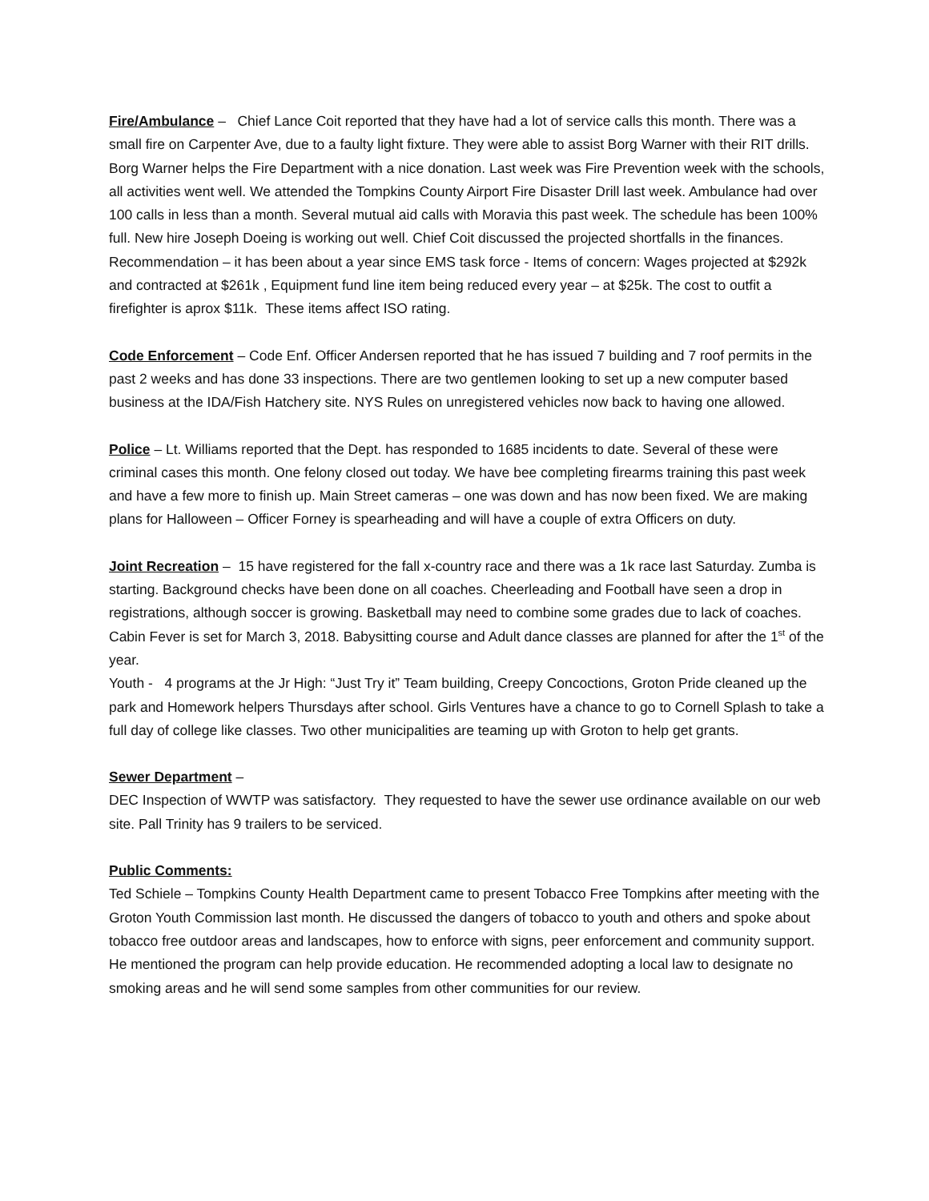Fire/Ambulance – Chief Lance Coit reported that they have had a lot of service calls this month. There was a small fire on Carpenter Ave, due to a faulty light fixture. They were able to assist Borg Warner with their RIT drills. Borg Warner helps the Fire Department with a nice donation. Last week was Fire Prevention week with the schools, all activities went well. We attended the Tompkins County Airport Fire Disaster Drill last week. Ambulance had over 100 calls in less than a month. Several mutual aid calls with Moravia this past week. The schedule has been 100% full. New hire Joseph Doeing is working out well. Chief Coit discussed the projected shortfalls in the finances. Recommendation – it has been about a year since EMS task force - Items of concern: Wages projected at $292k and contracted at $261k , Equipment fund line item being reduced every year – at $25k. The cost to outfit a firefighter is aprox $11k. These items affect ISO rating.
Code Enforcement – Code Enf. Officer Andersen reported that he has issued 7 building and 7 roof permits in the past 2 weeks and has done 33 inspections. There are two gentlemen looking to set up a new computer based business at the IDA/Fish Hatchery site. NYS Rules on unregistered vehicles now back to having one allowed.
Police – Lt. Williams reported that the Dept. has responded to 1685 incidents to date. Several of these were criminal cases this month. One felony closed out today. We have bee completing firearms training this past week and have a few more to finish up. Main Street cameras – one was down and has now been fixed. We are making plans for Halloween – Officer Forney is spearheading and will have a couple of extra Officers on duty.
Joint Recreation – 15 have registered for the fall x-country race and there was a 1k race last Saturday. Zumba is starting. Background checks have been done on all coaches. Cheerleading and Football have seen a drop in registrations, although soccer is growing. Basketball may need to combine some grades due to lack of coaches. Cabin Fever is set for March 3, 2018. Babysitting course and Adult dance classes are planned for after the 1<sup>st</sup> of the year.
Youth - 4 programs at the Jr High: “Just Try it” Team building, Creepy Concoctions, Groton Pride cleaned up the park and Homework helpers Thursdays after school. Girls Ventures have a chance to go to Cornell Splash to take a full day of college like classes. Two other municipalities are teaming up with Groton to help get grants.
Sewer Department –
DEC Inspection of WWTP was satisfactory. They requested to have the sewer use ordinance available on our web site. Pall Trinity has 9 trailers to be serviced.
Public Comments:
Ted Schiele – Tompkins County Health Department came to present Tobacco Free Tompkins after meeting with the Groton Youth Commission last month. He discussed the dangers of tobacco to youth and others and spoke about tobacco free outdoor areas and landscapes, how to enforce with signs, peer enforcement and community support. He mentioned the program can help provide education. He recommended adopting a local law to designate no smoking areas and he will send some samples from other communities for our review.